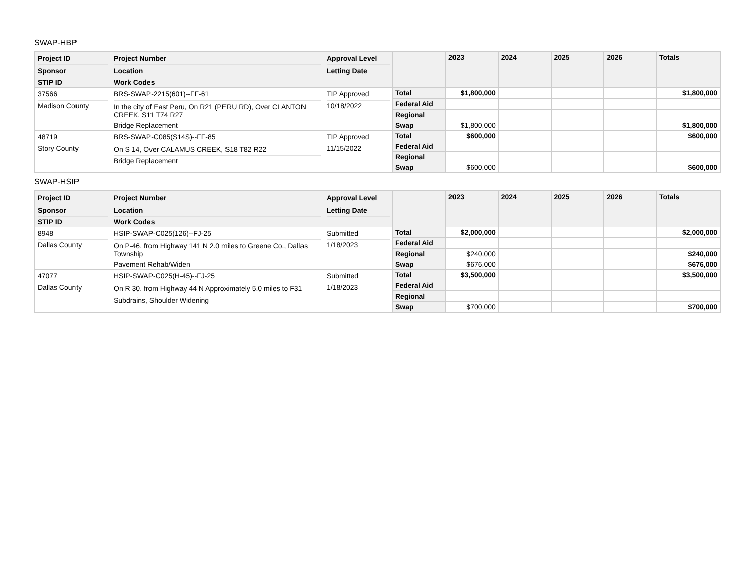SWAP-HBP
| Project ID Sponsor STIP ID | Project Number Location Work Codes | Approval Level Letting Date | | 2023 | 2024 | 2025 | 2026 | Totals |
| --- | --- | --- | --- | --- | --- | --- | --- | --- |
| 37566 Madison County | BRS-SWAP-2215(601)--FF-61 In the city of East Peru, On R21 (PERU RD), Over CLANTON CREEK, S11 T74 R27 Bridge Replacement | TIP Approved 10/18/2022 | Total | $1,800,000 | | | | $1,800,000 |
| | | | Federal Aid | | | | | |
| | | | Regional | | | | | |
| | | | Swap | $1,800,000 | | | | $1,800,000 |
| 48719 Story County | BRS-SWAP-C085(S14S)--FF-85 On S 14, Over CALAMUS CREEK, S18 T82 R22 Bridge Replacement | TIP Approved 11/15/2022 | Total | $600,000 | | | | $600,000 |
| | | | Federal Aid | | | | | |
| | | | Regional | | | | | |
| | | | Swap | $600,000 | | | | $600,000 |
SWAP-HSIP
| Project ID Sponsor STIP ID | Project Number Location Work Codes | Approval Level Letting Date | | 2023 | 2024 | 2025 | 2026 | Totals |
| --- | --- | --- | --- | --- | --- | --- | --- | --- |
| 8948 Dallas County | HSIP-SWAP-C025(126)--FJ-25 On P-46, from Highway 141 N 2.0 miles to Greene Co., Dallas Township Pavement Rehab/Widen | Submitted 1/18/2023 | Total | $2,000,000 | | | | $2,000,000 |
| | | | Federal Aid | | | | | |
| | | | Regional | $240,000 | | | | $240,000 |
| | | | Swap | $676,000 | | | | $676,000 |
| 47077 Dallas County | HSIP-SWAP-C025(H-45)--FJ-25 On R 30, from Highway 44 N Approximately 5.0 miles to F31 Subdrains, Shoulder Widening | Submitted 1/18/2023 | Total | $3,500,000 | | | | $3,500,000 |
| | | | Federal Aid | | | | | |
| | | | Regional | | | | | |
| | | | Swap | $700,000 | | | | $700,000 |